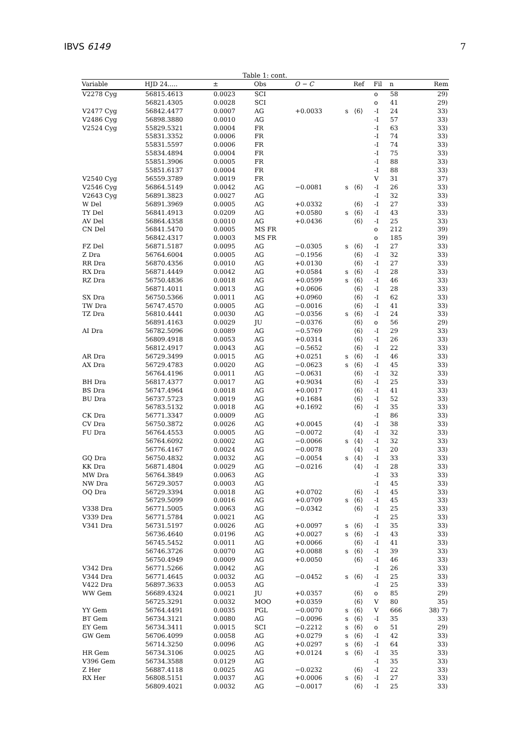IBVS 6149 7
Table 1: cont.
| Variable | HJD 24..... | ± | Obs | O − C | | Ref | Fil | n | Rem |
| --- | --- | --- | --- | --- | --- | --- | --- | --- | --- |
| V2278 Cyg | 56815.4613 | 0.0023 | SCI | | | | o | 58 | 29) |
| | 56821.4305 | 0.0028 | SCI | | | | o | 41 | 29) |
| V2477 Cyg | 56842.4477 | 0.0007 | AG | +0.0033 | s | ⟨6⟩ | -I | 24 | 33) |
| V2486 Cyg | 56898.3880 | 0.0010 | AG | | | | -I | 57 | 33) |
| V2524 Cyg | 55829.5321 | 0.0004 | FR | | | | -I | 63 | 33) |
| | 55831.3352 | 0.0006 | FR | | | | -I | 74 | 33) |
| | 55831.5597 | 0.0006 | FR | | | | -I | 74 | 33) |
| | 55834.4894 | 0.0004 | FR | | | | -I | 75 | 33) |
| | 55851.3906 | 0.0005 | FR | | | | -I | 88 | 33) |
| | 55851.6137 | 0.0004 | FR | | | | -I | 88 | 33) |
| V2540 Cyg | 56559.3789 | 0.0019 | FR | | | | V | 31 | 37) |
| V2546 Cyg | 56864.5149 | 0.0042 | AG | −0.0081 | s | ⟨6⟩ | -I | 26 | 33) |
| V2643 Cyg | 56891.3823 | 0.0027 | AG | | | | -I | 32 | 33) |
| W Del | 56891.3969 | 0.0005 | AG | +0.0332 | | ⟨6⟩ | -I | 27 | 33) |
| TY Del | 56841.4913 | 0.0209 | AG | +0.0580 | s | ⟨6⟩ | -I | 43 | 33) |
| AV Del | 56864.4358 | 0.0010 | AG | +0.0436 | | ⟨6⟩ | -I | 25 | 33) |
| CN Del | 56841.5470 | 0.0005 | MS FR | | | | o | 212 | 39) |
| | 56842.4317 | 0.0003 | MS FR | | | | o | 185 | 39) |
| FZ Del | 56871.5187 | 0.0095 | AG | −0.0305 | s | ⟨6⟩ | -I | 27 | 33) |
| Z Dra | 56764.6004 | 0.0005 | AG | −0.1956 | | ⟨6⟩ | -I | 32 | 33) |
| RR Dra | 56870.4356 | 0.0010 | AG | +0.0130 | | ⟨6⟩ | -I | 27 | 33) |
| RX Dra | 56871.4449 | 0.0042 | AG | +0.0584 | s | ⟨6⟩ | -I | 28 | 33) |
| RZ Dra | 56750.4836 | 0.0018 | AG | +0.0599 | s | ⟨6⟩ | -I | 46 | 33) |
| | 56871.4011 | 0.0013 | AG | +0.0606 | | ⟨6⟩ | -I | 28 | 33) |
| SX Dra | 56750.5366 | 0.0011 | AG | +0.0960 | | ⟨6⟩ | -I | 62 | 33) |
| TW Dra | 56747.4570 | 0.0005 | AG | −0.0016 | | ⟨6⟩ | -I | 41 | 33) |
| TZ Dra | 56810.4441 | 0.0030 | AG | −0.0356 | s | ⟨6⟩ | -I | 24 | 33) |
| | 56891.4163 | 0.0029 | JU | −0.0376 | | ⟨6⟩ | o | 56 | 29) |
| AI Dra | 56782.5096 | 0.0089 | AG | −0.5769 | | ⟨6⟩ | -I | 29 | 33) |
| | 56809.4918 | 0.0053 | AG | +0.0314 | | ⟨6⟩ | -I | 26 | 33) |
| | 56812.4917 | 0.0043 | AG | −0.5652 | | ⟨6⟩ | -I | 22 | 33) |
| AR Dra | 56729.3499 | 0.0015 | AG | +0.0251 | s | ⟨6⟩ | -I | 46 | 33) |
| AX Dra | 56729.4783 | 0.0020 | AG | −0.0623 | s | ⟨6⟩ | -I | 45 | 33) |
| | 56764.4196 | 0.0011 | AG | −0.0631 | | ⟨6⟩ | -I | 32 | 33) |
| BH Dra | 56817.4377 | 0.0017 | AG | +0.9034 | | ⟨6⟩ | -I | 25 | 33) |
| BS Dra | 56747.4964 | 0.0018 | AG | +0.0017 | | ⟨6⟩ | -I | 41 | 33) |
| BU Dra | 56737.5723 | 0.0019 | AG | +0.1684 | | ⟨6⟩ | -I | 52 | 33) |
| | 56783.5132 | 0.0018 | AG | +0.1692 | | ⟨6⟩ | -I | 35 | 33) |
| CK Dra | 56771.3347 | 0.0009 | AG | | | | -I | 86 | 33) |
| CV Dra | 56750.3872 | 0.0026 | AG | +0.0045 | | ⟨4⟩ | -I | 38 | 33) |
| FU Dra | 56764.4553 | 0.0005 | AG | −0.0072 | | ⟨4⟩ | -I | 32 | 33) |
| | 56764.6092 | 0.0002 | AG | −0.0066 | s | ⟨4⟩ | -I | 32 | 33) |
| | 56776.4167 | 0.0024 | AG | −0.0078 | | ⟨4⟩ | -I | 20 | 33) |
| GQ Dra | 56750.4832 | 0.0032 | AG | −0.0054 | s | ⟨4⟩ | -I | 33 | 33) |
| KK Dra | 56871.4804 | 0.0029 | AG | −0.0216 | | ⟨4⟩ | -I | 28 | 33) |
| MW Dra | 56764.3849 | 0.0063 | AG | | | | -I | 33 | 33) |
| NW Dra | 56729.3057 | 0.0003 | AG | | | | -I | 45 | 33) |
| OQ Dra | 56729.3394 | 0.0018 | AG | +0.0702 | | ⟨6⟩ | -I | 45 | 33) |
| | 56729.5099 | 0.0016 | AG | +0.0709 | s | ⟨6⟩ | -I | 45 | 33) |
| V338 Dra | 56771.5005 | 0.0063 | AG | −0.0342 | | ⟨6⟩ | -I | 25 | 33) |
| V339 Dra | 56771.5784 | 0.0021 | AG | | | | -I | 25 | 33) |
| V341 Dra | 56731.5197 | 0.0026 | AG | +0.0097 | s | ⟨6⟩ | -I | 35 | 33) |
| | 56736.4640 | 0.0196 | AG | +0.0027 | s | ⟨6⟩ | -I | 43 | 33) |
| | 56745.5452 | 0.0011 | AG | +0.0066 | | ⟨6⟩ | -I | 41 | 33) |
| | 56746.3726 | 0.0070 | AG | +0.0088 | s | ⟨6⟩ | -I | 39 | 33) |
| | 56750.4949 | 0.0009 | AG | +0.0050 | | ⟨6⟩ | -I | 46 | 33) |
| V342 Dra | 56771.5266 | 0.0042 | AG | | | | -I | 26 | 33) |
| V344 Dra | 56771.4645 | 0.0032 | AG | −0.0452 | s | ⟨6⟩ | -I | 25 | 33) |
| V422 Dra | 56897.3633 | 0.0053 | AG | | | | -I | 25 | 33) |
| WW Gem | 56689.4324 | 0.0021 | JU | +0.0357 | | ⟨6⟩ | o | 85 | 29) |
| | 56725.3291 | 0.0032 | MOO | +0.0359 | | ⟨6⟩ | V | 80 | 35) |
| YY Gem | 56764.4491 | 0.0035 | PGL | −0.0070 | s | ⟨6⟩ | V | 666 | 38) 7) |
| BT Gem | 56734.3121 | 0.0080 | AG | −0.0096 | s | ⟨6⟩ | -I | 35 | 33) |
| EY Gem | 56734.3411 | 0.0015 | SCI | −0.2212 | s | ⟨6⟩ | o | 51 | 29) |
| GW Gem | 56706.4099 | 0.0058 | AG | +0.0279 | s | ⟨6⟩ | -I | 42 | 33) |
| | 56714.3250 | 0.0096 | AG | +0.0297 | s | ⟨6⟩ | -I | 64 | 33) |
| HR Gem | 56734.3106 | 0.0025 | AG | +0.0124 | s | ⟨6⟩ | -I | 35 | 33) |
| V396 Gem | 56734.3588 | 0.0129 | AG | | | | -I | 35 | 33) |
| Z Her | 56887.4118 | 0.0025 | AG | −0.0232 | | ⟨6⟩ | -I | 22 | 33) |
| RX Her | 56808.5151 | 0.0037 | AG | +0.0006 | s | ⟨6⟩ | -I | 27 | 33) |
| | 56809.4021 | 0.0032 | AG | −0.0017 | | ⟨6⟩ | -I | 25 | 33) |